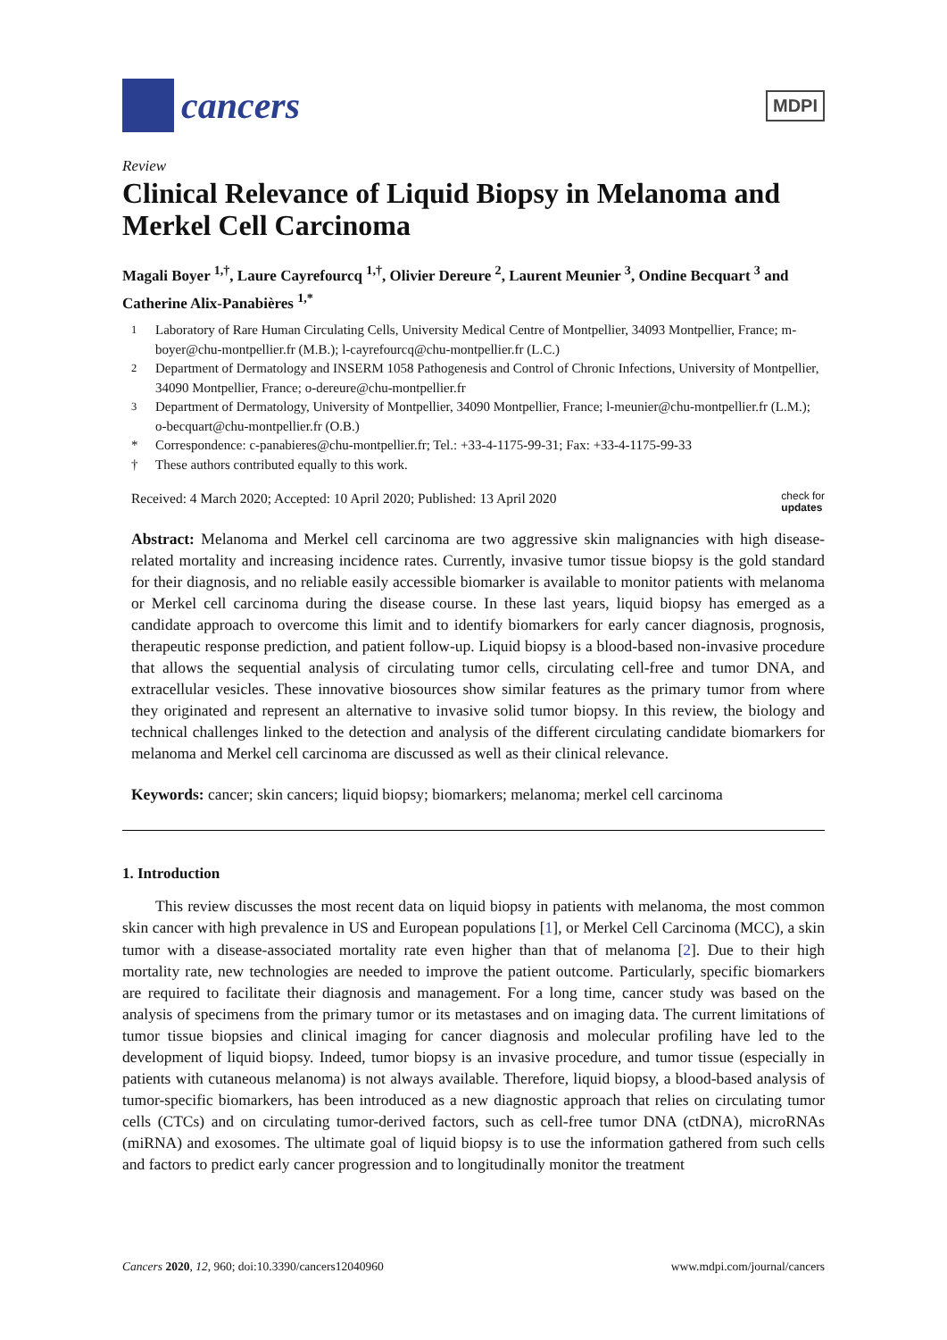cancers
MDPI
Review
Clinical Relevance of Liquid Biopsy in Melanoma and Merkel Cell Carcinoma
Magali Boyer <sup>1,†</sup>, Laure Cayrefourcq <sup>1,†</sup>, Olivier Dereure <sup>2</sup>, Laurent Meunier <sup>3</sup>, Ondine Becquart <sup>3</sup> and Catherine Alix-Panabières <sup>1,*</sup>
<sup>1</sup> Laboratory of Rare Human Circulating Cells, University Medical Centre of Montpellier, 34093 Montpellier, France; m-boyer@chu-montpellier.fr (M.B.); l-cayrefourcq@chu-montpellier.fr (L.C.)
<sup>2</sup> Department of Dermatology and INSERM 1058 Pathogenesis and Control of Chronic Infections, University of Montpellier, 34090 Montpellier, France; o-dereure@chu-montpellier.fr
<sup>3</sup> Department of Dermatology, University of Montpellier, 34090 Montpellier, France; l-meunier@chu-montpellier.fr (L.M.); o-becquart@chu-montpellier.fr (O.B.)
* Correspondence: c-panabieres@chu-montpellier.fr; Tel.: +33-4-1175-99-31; Fax: +33-4-1175-99-33
† These authors contributed equally to this work.
Received: 4 March 2020; Accepted: 10 April 2020; Published: 13 April 2020 check for
updates
Abstract: Melanoma and Merkel cell carcinoma are two aggressive skin malignancies with high disease-related mortality and increasing incidence rates. Currently, invasive tumor tissue biopsy is the gold standard for their diagnosis, and no reliable easily accessible biomarker is available to monitor patients with melanoma or Merkel cell carcinoma during the disease course. In these last years, liquid biopsy has emerged as a candidate approach to overcome this limit and to identify biomarkers for early cancer diagnosis, prognosis, therapeutic response prediction, and patient follow-up. Liquid biopsy is a blood-based non-invasive procedure that allows the sequential analysis of circulating tumor cells, circulating cell-free and tumor DNA, and extracellular vesicles. These innovative biosources show similar features as the primary tumor from where they originated and represent an alternative to invasive solid tumor biopsy. In this review, the biology and technical challenges linked to the detection and analysis of the different circulating candidate biomarkers for melanoma and Merkel cell carcinoma are discussed as well as their clinical relevance.
Keywords: cancer; skin cancers; liquid biopsy; biomarkers; melanoma; merkel cell carcinoma
1. Introduction
This review discusses the most recent data on liquid biopsy in patients with melanoma, the most common skin cancer with high prevalence in US and European populations [1], or Merkel Cell Carcinoma (MCC), a skin tumor with a disease-associated mortality rate even higher than that of melanoma [2]. Due to their high mortality rate, new technologies are needed to improve the patient outcome. Particularly, specific biomarkers are required to facilitate their diagnosis and management. For a long time, cancer study was based on the analysis of specimens from the primary tumor or its metastases and on imaging data. The current limitations of tumor tissue biopsies and clinical imaging for cancer diagnosis and molecular profiling have led to the development of liquid biopsy. Indeed, tumor biopsy is an invasive procedure, and tumor tissue (especially in patients with cutaneous melanoma) is not always available. Therefore, liquid biopsy, a blood-based analysis of tumor-specific biomarkers, has been introduced as a new diagnostic approach that relies on circulating tumor cells (CTCs) and on circulating tumor-derived factors, such as cell-free tumor DNA (ctDNA), microRNAs (miRNA) and exosomes. The ultimate goal of liquid biopsy is to use the information gathered from such cells and factors to predict early cancer progression and to longitudinally monitor the treatment
Cancers 2020, 12, 960; doi:10.3390/cancers12040960 www.mdpi.com/journal/cancers